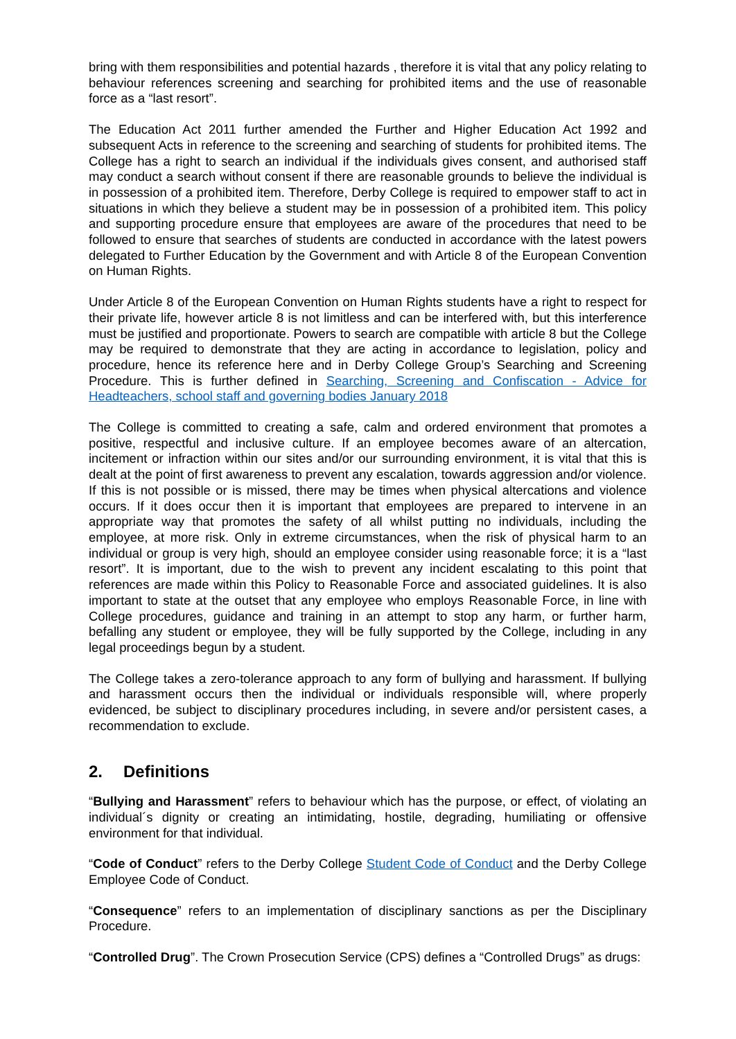bring with them responsibilities and potential hazards , therefore it is vital that any policy relating to behaviour references screening and searching for prohibited items and the use of reasonable force as a “last resort”.
The Education Act 2011 further amended the Further and Higher Education Act 1992 and subsequent Acts in reference to the screening and searching of students for prohibited items. The College has a right to search an individual if the individuals gives consent, and authorised staff may conduct a search without consent if there are reasonable grounds to believe the individual is in possession of a prohibited item. Therefore, Derby College is required to empower staff to act in situations in which they believe a student may be in possession of a prohibited item. This policy and supporting procedure ensure that employees are aware of the procedures that need to be followed to ensure that searches of students are conducted in accordance with the latest powers delegated to Further Education by the Government and with Article 8 of the European Convention on Human Rights.
Under Article 8 of the European Convention on Human Rights students have a right to respect for their private life, however article 8 is not limitless and can be interfered with, but this interference must be justified and proportionate. Powers to search are compatible with article 8 but the College may be required to demonstrate that they are acting in accordance to legislation, policy and procedure, hence its reference here and in Derby College Group’s Searching and Screening Procedure. This is further defined in Searching, Screening and Confiscation - Advice for Headteachers, school staff and governing bodies January 2018
The College is committed to creating a safe, calm and ordered environment that promotes a positive, respectful and inclusive culture. If an employee becomes aware of an altercation, incitement or infraction within our sites and/or our surrounding environment, it is vital that this is dealt at the point of first awareness to prevent any escalation, towards aggression and/or violence. If this is not possible or is missed, there may be times when physical altercations and violence occurs. If it does occur then it is important that employees are prepared to intervene in an appropriate way that promotes the safety of all whilst putting no individuals, including the employee, at more risk. Only in extreme circumstances, when the risk of physical harm to an individual or group is very high, should an employee consider using reasonable force; it is a “last resort”. It is important, due to the wish to prevent any incident escalating to this point that references are made within this Policy to Reasonable Force and associated guidelines. It is also important to state at the outset that any employee who employs Reasonable Force, in line with College procedures, guidance and training in an attempt to stop any harm, or further harm, befalling any student or employee, they will be fully supported by the College, including in any legal proceedings begun by a student.
The College takes a zero-tolerance approach to any form of bullying and harassment. If bullying and harassment occurs then the individual or individuals responsible will, where properly evidenced, be subject to disciplinary procedures including, in severe and/or persistent cases, a recommendation to exclude.
2. Definitions
“Bullying and Harassment” refers to behaviour which has the purpose, or effect, of violating an individual´s dignity or creating an intimidating, hostile, degrading, humiliating or offensive environment for that individual.
“Code of Conduct” refers to the Derby College Student Code of Conduct and the Derby College Employee Code of Conduct.
“Consequence” refers to an implementation of disciplinary sanctions as per the Disciplinary Procedure.
“Controlled Drug”. The Crown Prosecution Service (CPS) defines a “Controlled Drugs” as drugs: